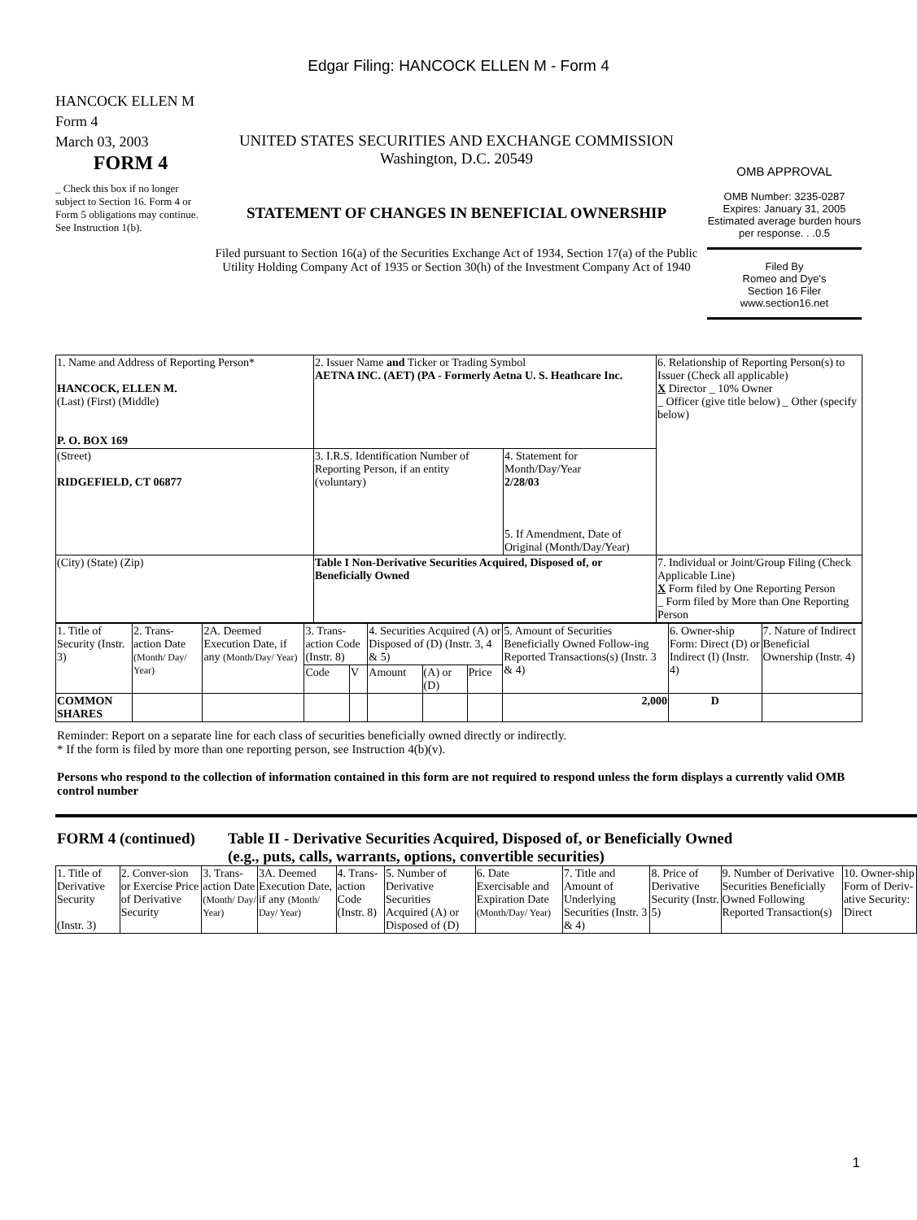Edgar Filing: HANCOCK ELLEN M - Form 4
HANCOCK ELLEN M
Form 4
March 03, 2003
FORM 4
_ Check this box if no longer subject to Section 16. Form 4 or Form 5 obligations may continue. See Instruction 1(b).
UNITED STATES SECURITIES AND EXCHANGE COMMISSION
Washington, D.C. 20549
STATEMENT OF CHANGES IN BENEFICIAL OWNERSHIP
Filed pursuant to Section 16(a) of the Securities Exchange Act of 1934, Section 17(a) of the Public Utility Holding Company Act of 1935 or Section 30(h) of the Investment Company Act of 1940
OMB APPROVAL
OMB Number: 3235-0287
Expires: January 31, 2005
Estimated average burden hours per response. . .0.5
Filed By
Romeo and Dye's
Section 16 Filer
www.section16.net
| 1. Name and Address of Reporting Person* HANCOCK, ELLEN M. (Last) (First) (Middle) P. O. BOX 169 | 2. Issuer Name and Ticker or Trading Symbol AETNA INC. (AET) (PA - Formerly Aetna U. S. Heathcare Inc. | | 6. Relationship of Reporting Person(s) to Issuer (Check all applicable) X Director _ 10% Owner _ Officer (give title below) _ Other (specify below) |
| (Street) RIDGEFIELD, CT 06877 | 3. I.R.S. Identification Number of Reporting Person, if an entity (voluntary) | 4. Statement for Month/Day/Year 2/28/03 5. If Amendment, Date of Original (Month/Day/Year) | |
| (City) (State) (Zip) | Table I Non-Derivative Securities Acquired, Disposed of, or Beneficially Owned | | 7. Individual or Joint/Group Filing (Check Applicable Line) X Form filed by One Reporting Person _ Form filed by More than One Reporting Person |
| 1. Title of Security (Instr. 3) | 2. Trans-action Date (Month/ Day/ Year) | 2A. Deemed Execution Date, if any (Month/Day/ Year) | 3. Trans-action Code (Instr. 8) | | 4. Securities Acquired (A) or Disposed of (D) (Instr. 3, 4 & 5) | | | 5. Amount of Securities Beneficially Owned Follow-ing Reported Transactions(s) (Instr. 3 & 4) | 6. Owner-ship Form: Direct (D) or Indirect (I) (Instr. 4) | 7. Nature of Indirect Beneficial Ownership (Instr. 4) |
| --- | --- | --- | --- | --- | --- | --- | --- | --- | --- | --- |
| | | | Code | V | Amount | (A) or (D) | Price | | | |
| COMMON SHARES | | | | | | | | 2,000 | D | |
Reminder: Report on a separate line for each class of securities beneficially owned directly or indirectly.
* If the form is filed by more than one reporting person, see Instruction 4(b)(v).
Persons who respond to the collection of information contained in this form are not required to respond unless the form displays a currently valid OMB control number
FORM 4 (continued) Table II - Derivative Securities Acquired, Disposed of, or Beneficially Owned
(e.g., puts, calls, warrants, options, convertible securities)
| 1. Title of Derivative Security (Instr. 3) | 2. Conver-sion or Exercise Price of Derivative Security | 3. Trans-action Date (Month/ Day/ Year) | 3A. Deemed Execution Date, if any (Month/ Day/ Year) | 4. Trans-action Code (Instr. 8) | 5. Number of Derivative Securities Acquired (A) or Disposed of (D) | 6. Date Exercisable and Expiration Date (Month/Day/ Year) | 7. Title and Amount of Underlying Securities (Instr. 3 & 4) | 8. Price of Derivative Security (Instr. 5) | 9. Number of Derivative Securities Beneficially Owned Following Reported Transaction(s) | 10. Owner-ship Form of Deriv-ative Security: Direct |
| --- | --- | --- | --- | --- | --- | --- | --- | --- | --- | --- |
1